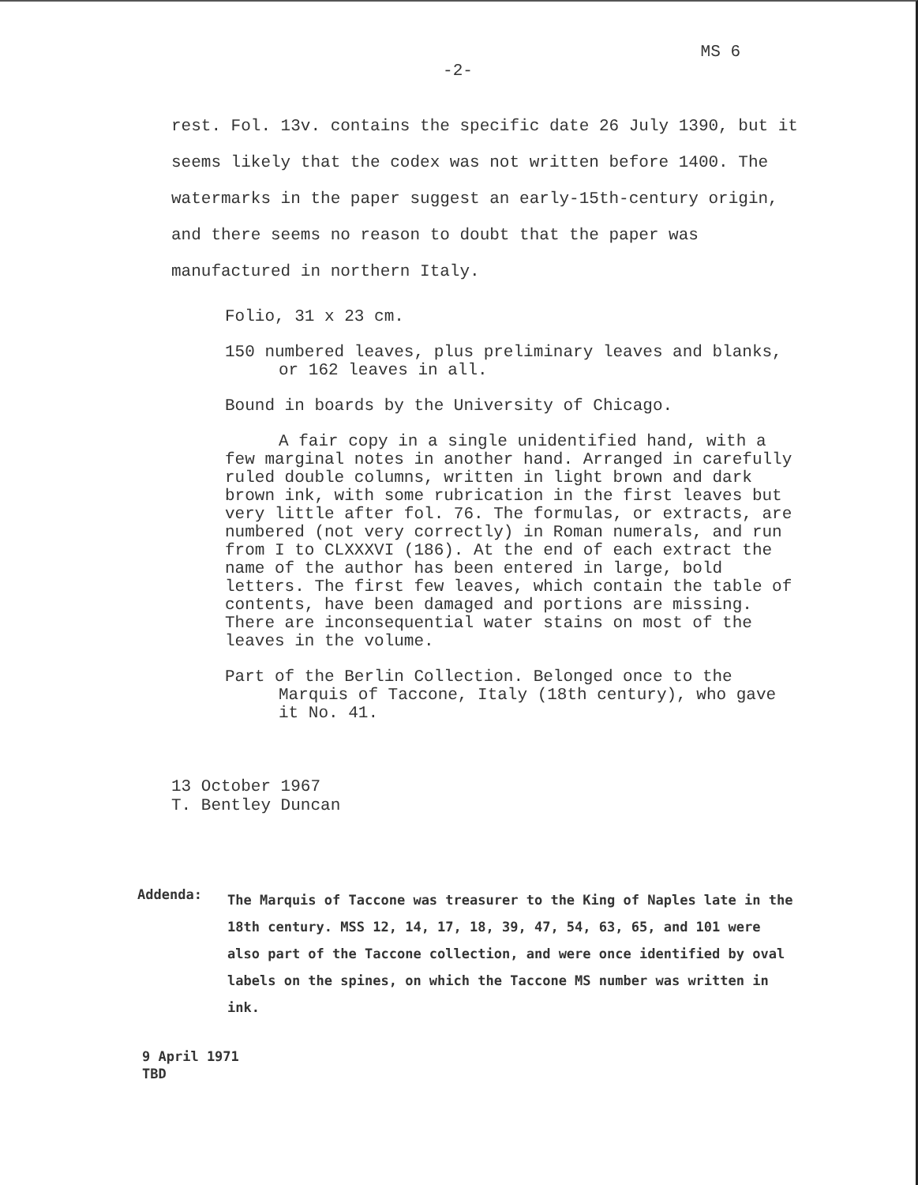MS 6
-2-
rest. Fol. 13v. contains the specific date 26 July 1390, but it seems likely that the codex was not written before 1400. The watermarks in the paper suggest an early-15th-century origin, and there seems no reason to doubt that the paper was manufactured in northern Italy.
Folio, 31 x 23 cm.
150 numbered leaves, plus preliminary leaves and blanks, or 162 leaves in all.
Bound in boards by the University of Chicago.
A fair copy in a single unidentified hand, with a few marginal notes in another hand. Arranged in carefully ruled double columns, written in light brown and dark brown ink, with some rubrication in the first leaves but very little after fol. 76. The formulas, or extracts, are numbered (not very correctly) in Roman numerals, and run from I to CLXXXVI (186). At the end of each extract the name of the author has been entered in large, bold letters. The first few leaves, which contain the table of contents, have been damaged and portions are missing. There are inconsequential water stains on most of the leaves in the volume.
Part of the Berlin Collection. Belonged once to the Marquis of Taccone, Italy (18th century), who gave it No. 41.
13 October 1967
T. Bentley Duncan
Addenda:
The Marquis of Taccone was treasurer to the King of Naples late in the 18th century. MSS 12, 14, 17, 18, 39, 47, 54, 63, 65, and 101 were also part of the Taccone collection, and were once identified by oval labels on the spines, on which the Taccone MS number was written in ink.
9 April 1971
TBD